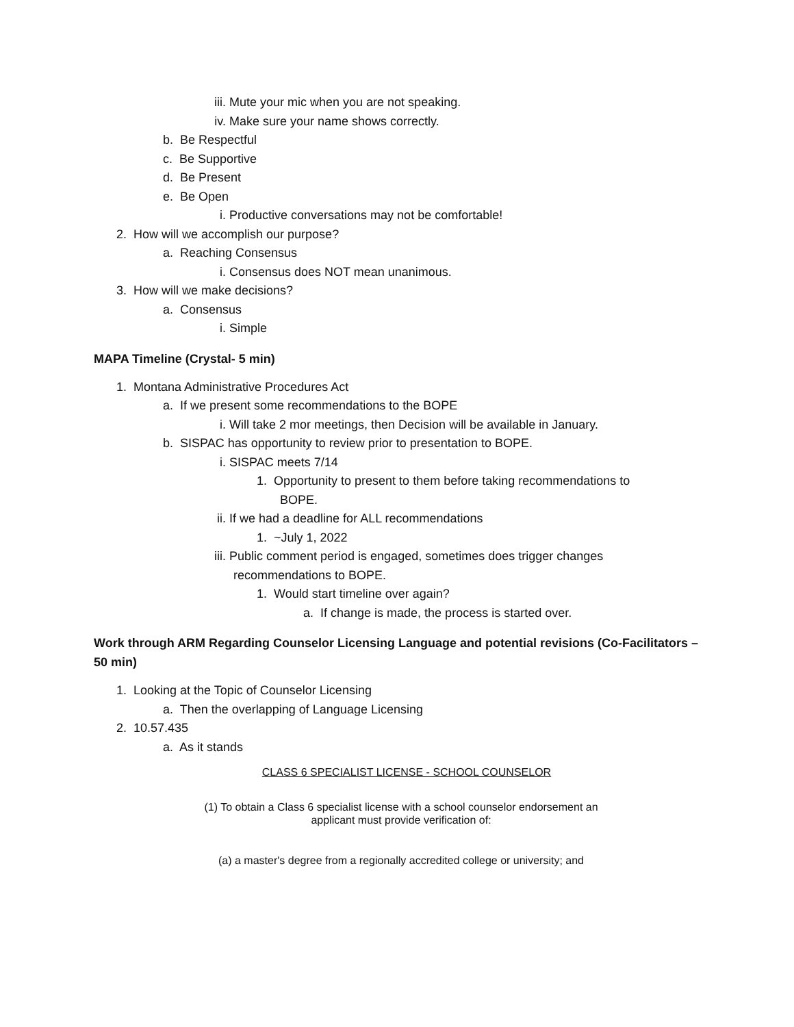iii. Mute your mic when you are not speaking.
iv. Make sure your name shows correctly.
b. Be Respectful
c. Be Supportive
d. Be Present
e. Be Open
i. Productive conversations may not be comfortable!
2. How will we accomplish our purpose?
a. Reaching Consensus
i. Consensus does NOT mean unanimous.
3. How will we make decisions?
a. Consensus
i. Simple
MAPA Timeline (Crystal- 5 min)
1. Montana Administrative Procedures Act
a. If we present some recommendations to the BOPE
i. Will take 2 mor meetings, then Decision will be available in January.
b. SISPAC has opportunity to review prior to presentation to BOPE.
i. SISPAC meets 7/14
1. Opportunity to present to them before taking recommendations to
BOPE.
ii. If we had a deadline for ALL recommendations
1. ~July 1, 2022
iii. Public comment period is engaged, sometimes does trigger changes
recommendations to BOPE.
1. Would start timeline over again?
a. If change is made, the process is started over.
Work through ARM Regarding Counselor Licensing Language and potential revisions (Co-Facilitators – 50 min)
1. Looking at the Topic of Counselor Licensing
a. Then the overlapping of Language Licensing
2. 10.57.435
a. As it stands
CLASS 6 SPECIALIST LICENSE - SCHOOL COUNSELOR
(1) To obtain a Class 6 specialist license with a school counselor endorsement an
applicant must provide verification of:
(a) a master's degree from a regionally accredited college or university; and